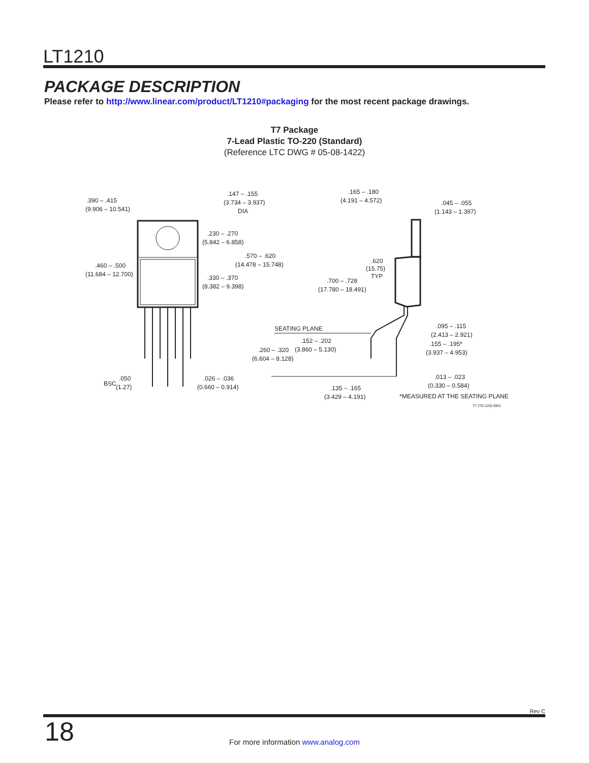LT1210
PACKAGE DESCRIPTION
Please refer to http://www.linear.com/product/LT1210#packaging for the most recent package drawings.
T7 Package
7-Lead Plastic TO-220 (Standard)
(Reference LTC DWG # 05-08-1422)
.390 – .415
(9.906 – 10.541)
.147 – .155
(3.734 – 3.937)
DIA
.230 – .270
(5.842 – 6.858)
.570 – .620
(14.478 – 15.748)
.460 – .500
(11.684 – 12.700)
.330 – .370
(8.382 – 9.398)
BSC
.050
(1.27)
.026 – .036
(0.660 – 0.914)
.165 – .180
(4.191 – 4.572)
.045 – .055
(1.143 – 1.397)
.620
(15.75)
TYP
.700 – .728
(17.780 – 18.491)
SEATING PLANE
.095 – .115
(2.413 – 2.921)
.152 – .202
(3.860 – 5.130)
.260 – .320
(6.604 – 8.128)
.155 – .195*
(3.937 – 4.953)
.013 – .023
(0.330 – 0.584)
.135 – .165
(3.429 – 4.191)
*MEASURED AT THE SEATING PLANE
T7 (TO-220) 0801
Rev C
18
For more information www.analog.com